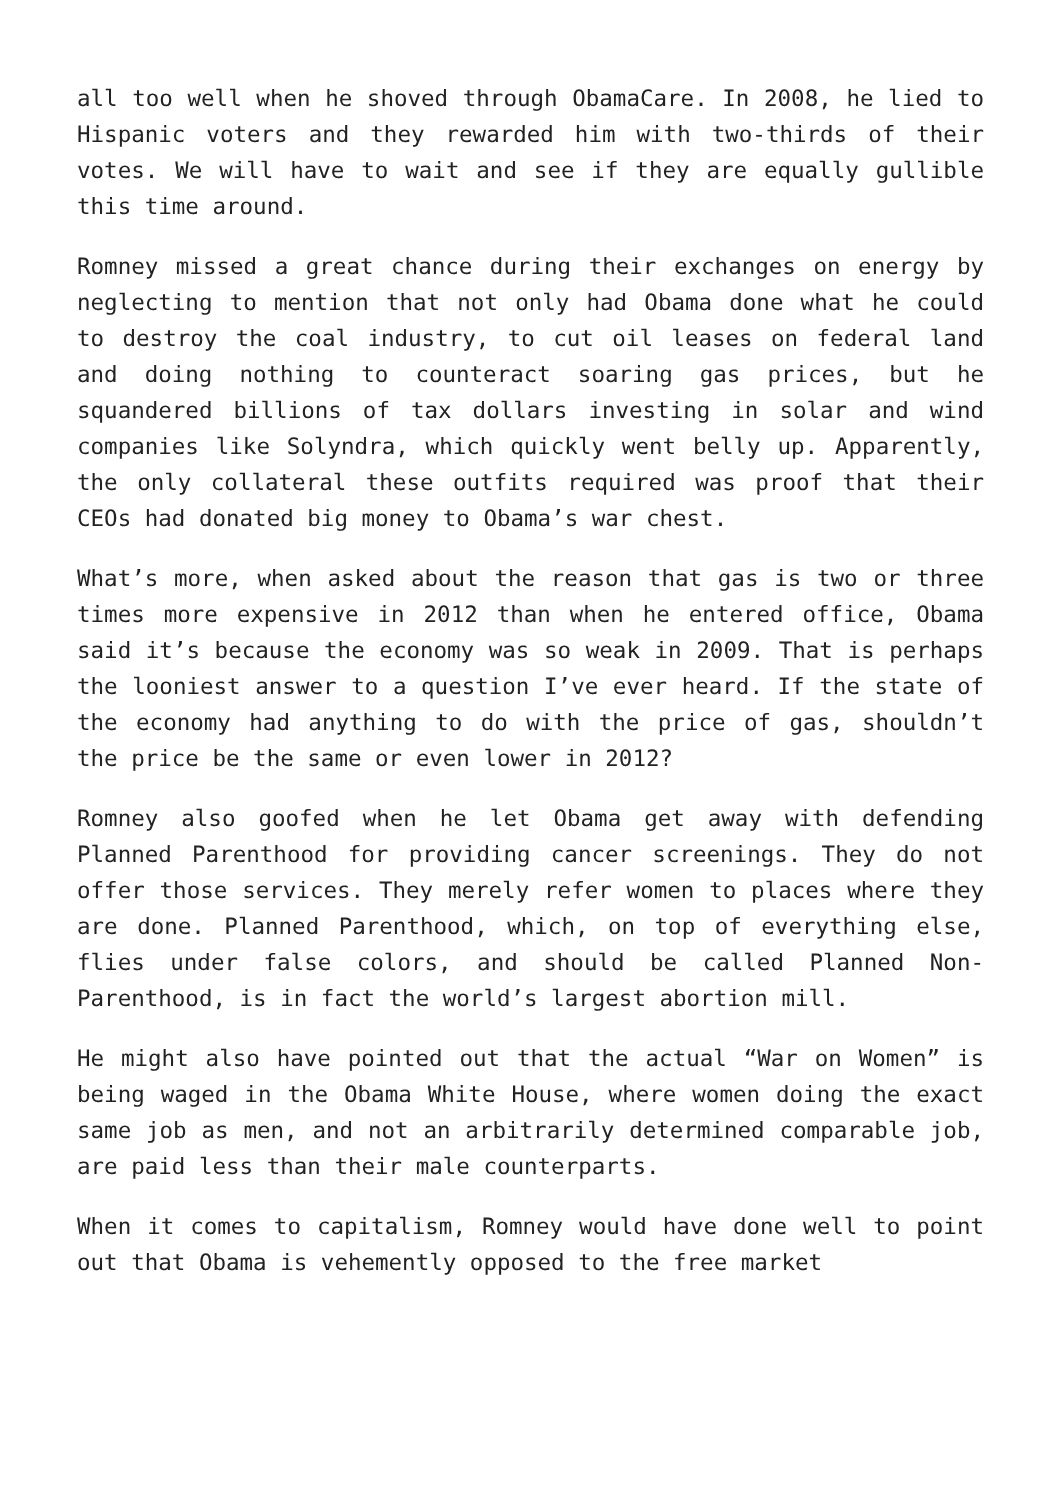all too well when he shoved through ObamaCare. In 2008, he lied to Hispanic voters and they rewarded him with two-thirds of their votes. We will have to wait and see if they are equally gullible this time around.
Romney missed a great chance during their exchanges on energy by neglecting to mention that not only had Obama done what he could to destroy the coal industry, to cut oil leases on federal land and doing nothing to counteract soaring gas prices, but he squandered billions of tax dollars investing in solar and wind companies like Solyndra, which quickly went belly up. Apparently, the only collateral these outfits required was proof that their CEOs had donated big money to Obama’s war chest.
What’s more, when asked about the reason that gas is two or three times more expensive in 2012 than when he entered office, Obama said it’s because the economy was so weak in 2009. That is perhaps the looniest answer to a question I’ve ever heard. If the state of the economy had anything to do with the price of gas, shouldn’t the price be the same or even lower in 2012?
Romney also goofed when he let Obama get away with defending Planned Parenthood for providing cancer screenings. They do not offer those services. They merely refer women to places where they are done. Planned Parenthood, which, on top of everything else, flies under false colors, and should be called Planned Non-Parenthood, is in fact the world’s largest abortion mill.
He might also have pointed out that the actual “War on Women” is being waged in the Obama White House, where women doing the exact same job as men, and not an arbitrarily determined comparable job, are paid less than their male counterparts.
When it comes to capitalism, Romney would have done well to point out that Obama is vehemently opposed to the free market